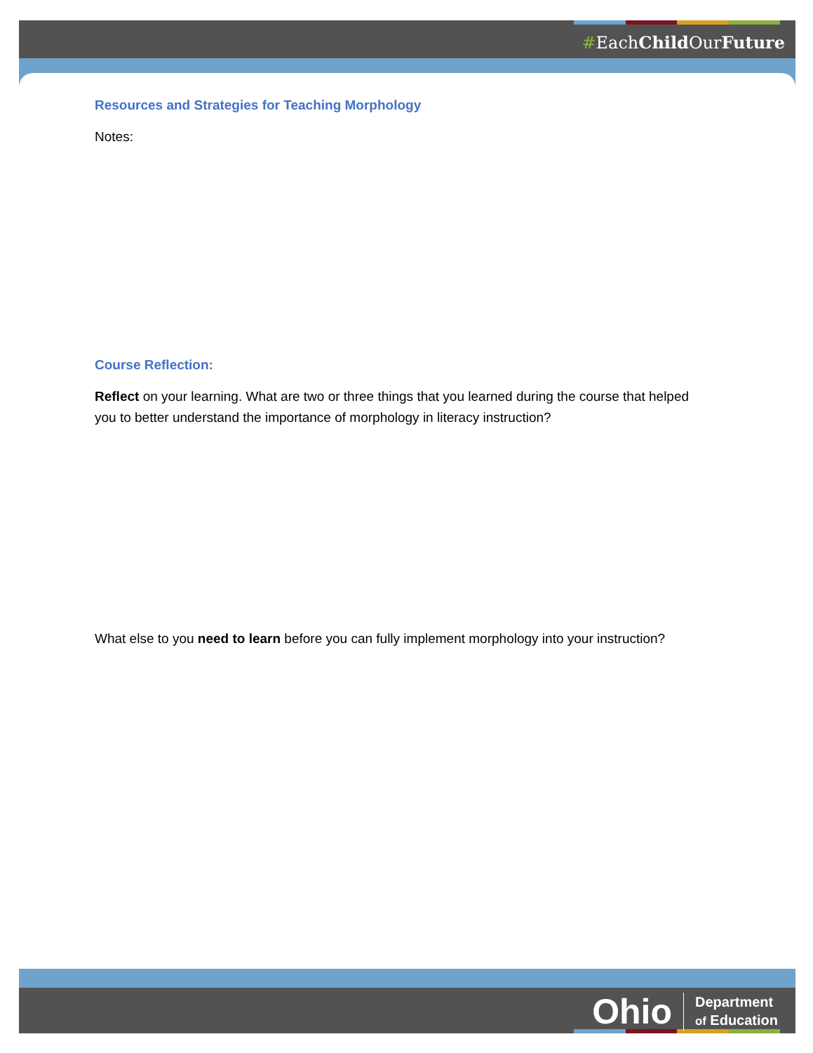#EachChild OurFuture
Ohio Department
of Education
Resources and Strategies for Teaching Morphology
Notes:
Course Reflection:
Reflect on your learning. What are two or three things that you learned during the course that helped you to better understand the importance of morphology in literacy instruction?
What else to you need to learn before you can fully implement morphology into your instruction?